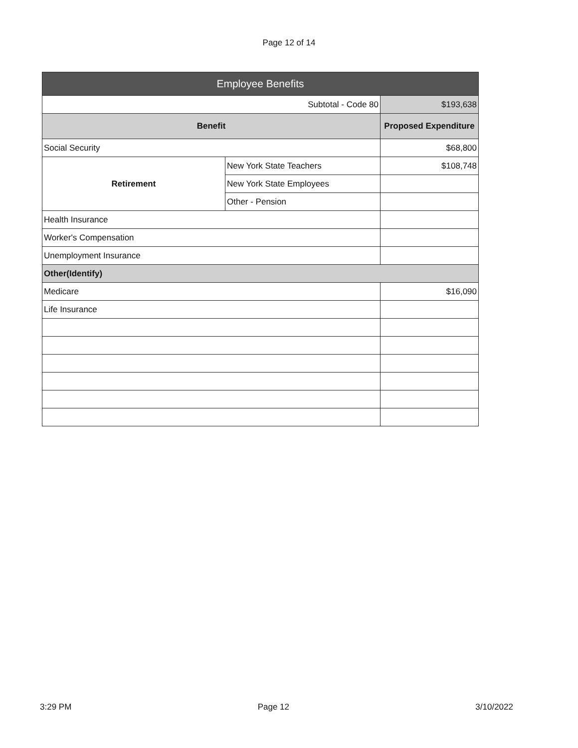Page 12 of 14
| Employee Benefits | | |
| --- | --- | --- |
| Subtotal - Code 80 | | $193,638 |
| Benefit | | Proposed Expenditure |
| Social Security | | $68,800 |
| Retirement | New York State Teachers | $108,748 |
| | New York State Employees | |
| | Other - Pension | |
| Health Insurance | | |
| Worker's Compensation | | |
| Unemployment Insurance | | |
| Other(Identify) | | |
| Medicare | | $16,090 |
| Life Insurance | | |
3:29 PM Page 12 3/10/2022